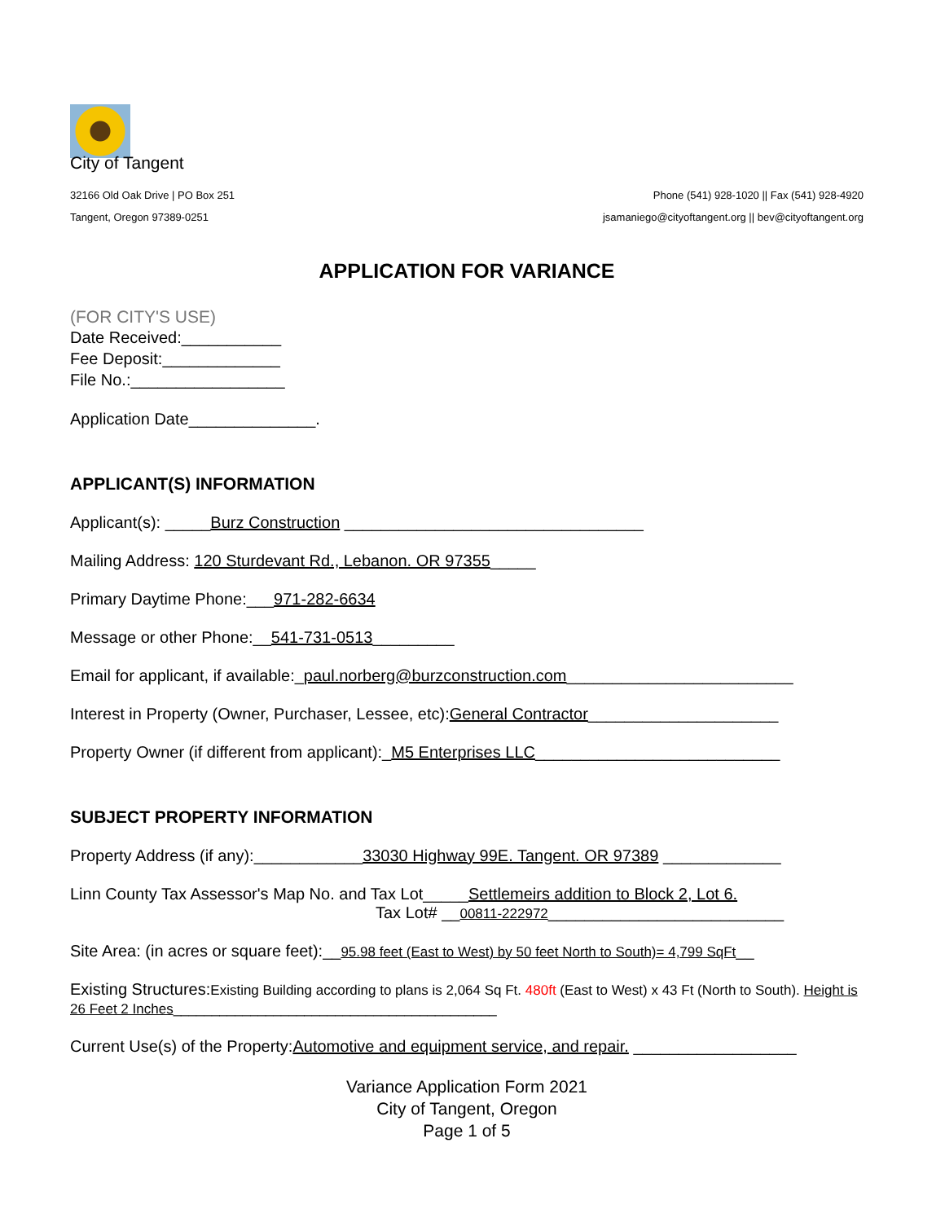City of Tangent
32166 Old Oak Drive | PO Box 251
Tangent, Oregon 97389-0251
Phone (541) 928-1020 || Fax (541) 928-4920
jsamaniego@cityoftangent.org || bev@cityoftangent.org
APPLICATION FOR VARIANCE
(FOR CITY'S USE)
Date Received:___________
Fee Deposit:_____________
File No.:_________________
Application Date______________.
APPLICANT(S) INFORMATION
Applicant(s): _____Burz Construction _________________________________
Mailing Address: 120 Sturdevant Rd., Lebanon. OR 97355_____
Primary Daytime Phone:___971-282-6634
Message or other Phone:__541-731-0513_________
Email for applicant, if available:_paul.norberg@burzconstruction.com_________________________
Interest in Property (Owner, Purchaser, Lessee, etc):General Contractor_____________________
Property Owner (if different from applicant):_M5 Enterprises LLC___________________________
SUBJECT PROPERTY INFORMATION
Property Address (if any):____________33030 Highway 99E. Tangent. OR 97389 _____________
Linn County Tax Assessor's Map No. and Tax Lot_____Settlemeirs addition to Block 2, Lot 6.
Tax Lot# __00811-222972__________________________
Site Area: (in acres or square feet):__95.98 feet (East to West) by 50 feet North to South)= 4,799 SqFt__
Existing Structures:Existing Building according to plans is 2,064 Sq Ft. 480ft (East to West) x 43 Ft (North to South). Height is 26 Feet 2 Inches__________________________________________
Current Use(s) of the Property:Automotive and equipment service, and repair. __________________
Variance Application Form 2021
City of Tangent, Oregon
Page 1 of 5